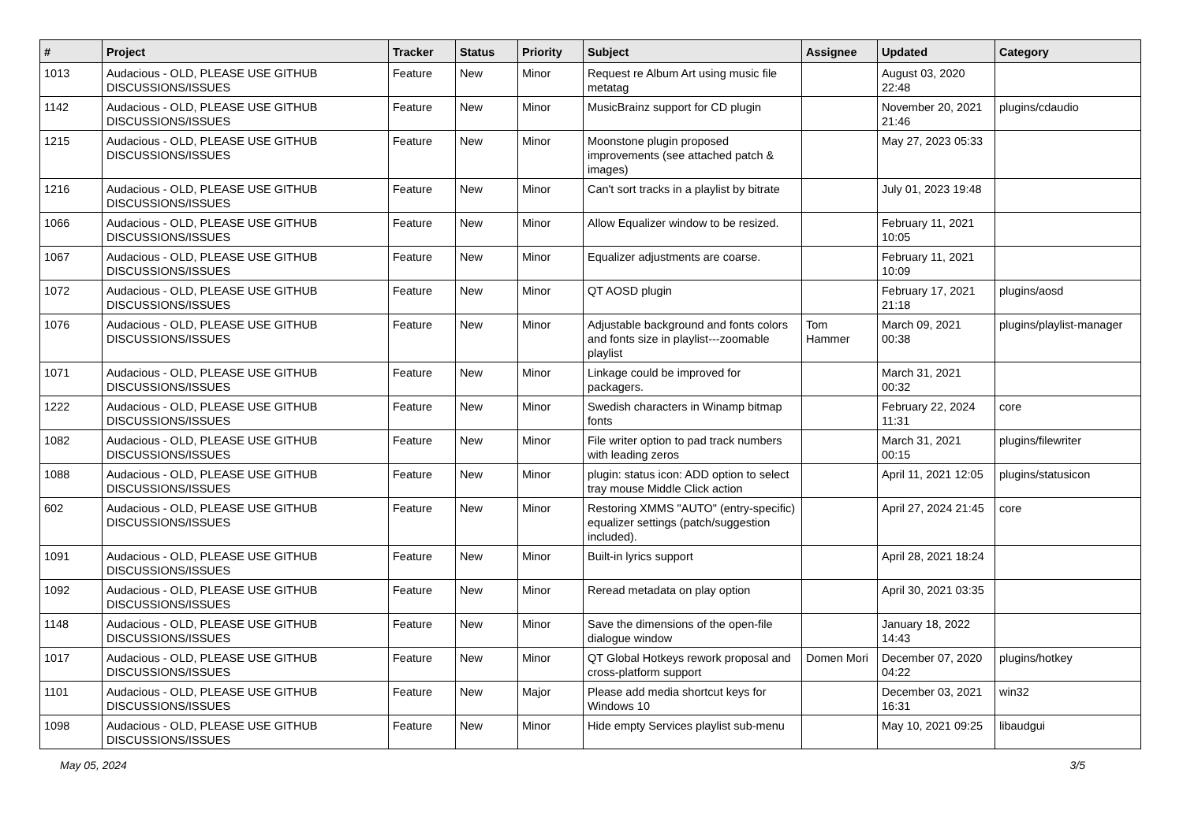| # | Project | Tracker | Status | Priority | Subject | Assignee | Updated | Category |
| --- | --- | --- | --- | --- | --- | --- | --- | --- |
| 1013 | Audacious - OLD, PLEASE USE GITHUB DISCUSSIONS/ISSUES | Feature | New | Minor | Request re Album Art using music file metatag | | August 03, 2020 22:48 | |
| 1142 | Audacious - OLD, PLEASE USE GITHUB DISCUSSIONS/ISSUES | Feature | New | Minor | MusicBrainz support for CD plugin | | November 20, 2021 21:46 | plugins/cdaudio |
| 1215 | Audacious - OLD, PLEASE USE GITHUB DISCUSSIONS/ISSUES | Feature | New | Minor | Moonstone plugin proposed improvements (see attached patch & images) | | May 27, 2023 05:33 | |
| 1216 | Audacious - OLD, PLEASE USE GITHUB DISCUSSIONS/ISSUES | Feature | New | Minor | Can't sort tracks in a playlist by bitrate | | July 01, 2023 19:48 | |
| 1066 | Audacious - OLD, PLEASE USE GITHUB DISCUSSIONS/ISSUES | Feature | New | Minor | Allow Equalizer window to be resized. | | February 11, 2021 10:05 | |
| 1067 | Audacious - OLD, PLEASE USE GITHUB DISCUSSIONS/ISSUES | Feature | New | Minor | Equalizer adjustments are coarse. | | February 11, 2021 10:09 | |
| 1072 | Audacious - OLD, PLEASE USE GITHUB DISCUSSIONS/ISSUES | Feature | New | Minor | QT AOSD plugin | | February 17, 2021 21:18 | plugins/aosd |
| 1076 | Audacious - OLD, PLEASE USE GITHUB DISCUSSIONS/ISSUES | Feature | New | Minor | Adjustable background and fonts colors and fonts size in playlist---zoomable playlist | Tom Hammer | March 09, 2021 00:38 | plugins/playlist-manager |
| 1071 | Audacious - OLD, PLEASE USE GITHUB DISCUSSIONS/ISSUES | Feature | New | Minor | Linkage could be improved for packagers. | | March 31, 2021 00:32 | |
| 1222 | Audacious - OLD, PLEASE USE GITHUB DISCUSSIONS/ISSUES | Feature | New | Minor | Swedish characters in Winamp bitmap fonts | | February 22, 2024 11:31 | core |
| 1082 | Audacious - OLD, PLEASE USE GITHUB DISCUSSIONS/ISSUES | Feature | New | Minor | File writer option to pad track numbers with leading zeros | | March 31, 2021 00:15 | plugins/filewriter |
| 1088 | Audacious - OLD, PLEASE USE GITHUB DISCUSSIONS/ISSUES | Feature | New | Minor | plugin: status icon: ADD option to select tray mouse Middle Click action | | April 11, 2021 12:05 | plugins/statusicon |
| 602 | Audacious - OLD, PLEASE USE GITHUB DISCUSSIONS/ISSUES | Feature | New | Minor | Restoring XMMS "AUTO" (entry-specific) equalizer settings (patch/suggestion included). | | April 27, 2024 21:45 | core |
| 1091 | Audacious - OLD, PLEASE USE GITHUB DISCUSSIONS/ISSUES | Feature | New | Minor | Built-in lyrics support | | April 28, 2021 18:24 | |
| 1092 | Audacious - OLD, PLEASE USE GITHUB DISCUSSIONS/ISSUES | Feature | New | Minor | Reread metadata on play option | | April 30, 2021 03:35 | |
| 1148 | Audacious - OLD, PLEASE USE GITHUB DISCUSSIONS/ISSUES | Feature | New | Minor | Save the dimensions of the open-file dialogue window | | January 18, 2022 14:43 | |
| 1017 | Audacious - OLD, PLEASE USE GITHUB DISCUSSIONS/ISSUES | Feature | New | Minor | QT Global Hotkeys rework proposal and cross-platform support | Domen Mori | December 07, 2020 04:22 | plugins/hotkey |
| 1101 | Audacious - OLD, PLEASE USE GITHUB DISCUSSIONS/ISSUES | Feature | New | Major | Please add media shortcut keys for Windows 10 | | December 03, 2021 16:31 | win32 |
| 1098 | Audacious - OLD, PLEASE USE GITHUB DISCUSSIONS/ISSUES | Feature | New | Minor | Hide empty Services playlist sub-menu | | May 10, 2021 09:25 | libaudgui |
May 05, 2024 3/5